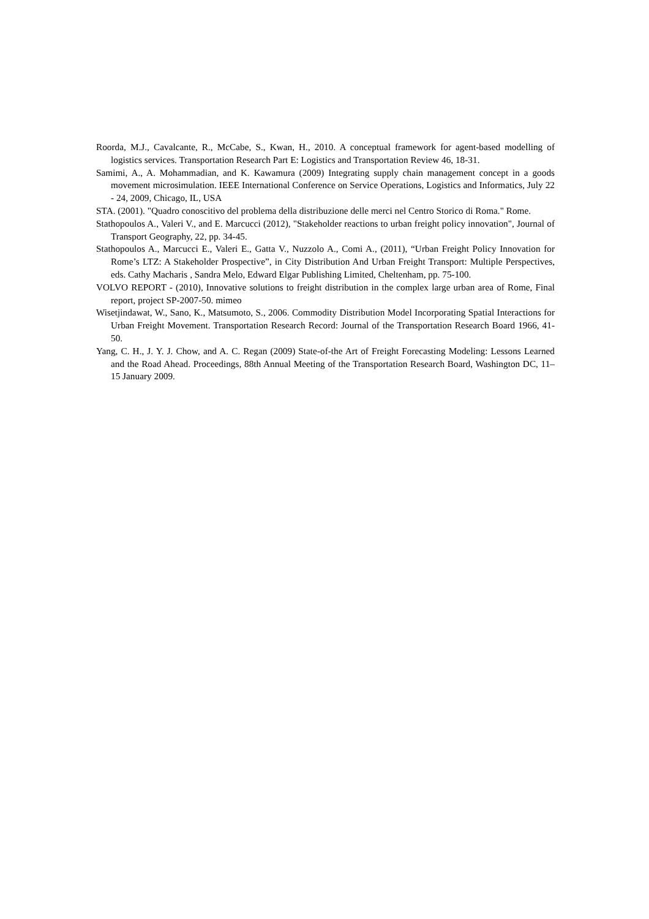Roorda, M.J., Cavalcante, R., McCabe, S., Kwan, H., 2010. A conceptual framework for agent-based modelling of logistics services. Transportation Research Part E: Logistics and Transportation Review 46, 18-31.
Samimi, A., A. Mohammadian, and K. Kawamura (2009) Integrating supply chain management concept in a goods movement microsimulation. IEEE International Conference on Service Operations, Logistics and Informatics, July 22 - 24, 2009, Chicago, IL, USA
STA. (2001). "Quadro conoscitivo del problema della distribuzione delle merci nel Centro Storico di Roma." Rome.
Stathopoulos A., Valeri V., and E. Marcucci (2012), "Stakeholder reactions to urban freight policy innovation", Journal of Transport Geography, 22, pp. 34-45.
Stathopoulos A., Marcucci E., Valeri E., Gatta V., Nuzzolo A., Comi A., (2011), “Urban Freight Policy Innovation for Rome’s LTZ: A Stakeholder Prospective”, in City Distribution And Urban Freight Transport: Multiple Perspectives, eds. Cathy Macharis , Sandra Melo, Edward Elgar Publishing Limited, Cheltenham, pp. 75-100.
VOLVO REPORT - (2010), Innovative solutions to freight distribution in the complex large urban area of Rome, Final report, project SP-2007-50. mimeo
Wisetjindawat, W., Sano, K., Matsumoto, S., 2006. Commodity Distribution Model Incorporating Spatial Interactions for Urban Freight Movement. Transportation Research Record: Journal of the Transportation Research Board 1966, 41-50.
Yang, C. H., J. Y. J. Chow, and A. C. Regan (2009) State-of-the Art of Freight Forecasting Modeling: Lessons Learned and the Road Ahead. Proceedings, 88th Annual Meeting of the Transportation Research Board, Washington DC, 11–15 January 2009.